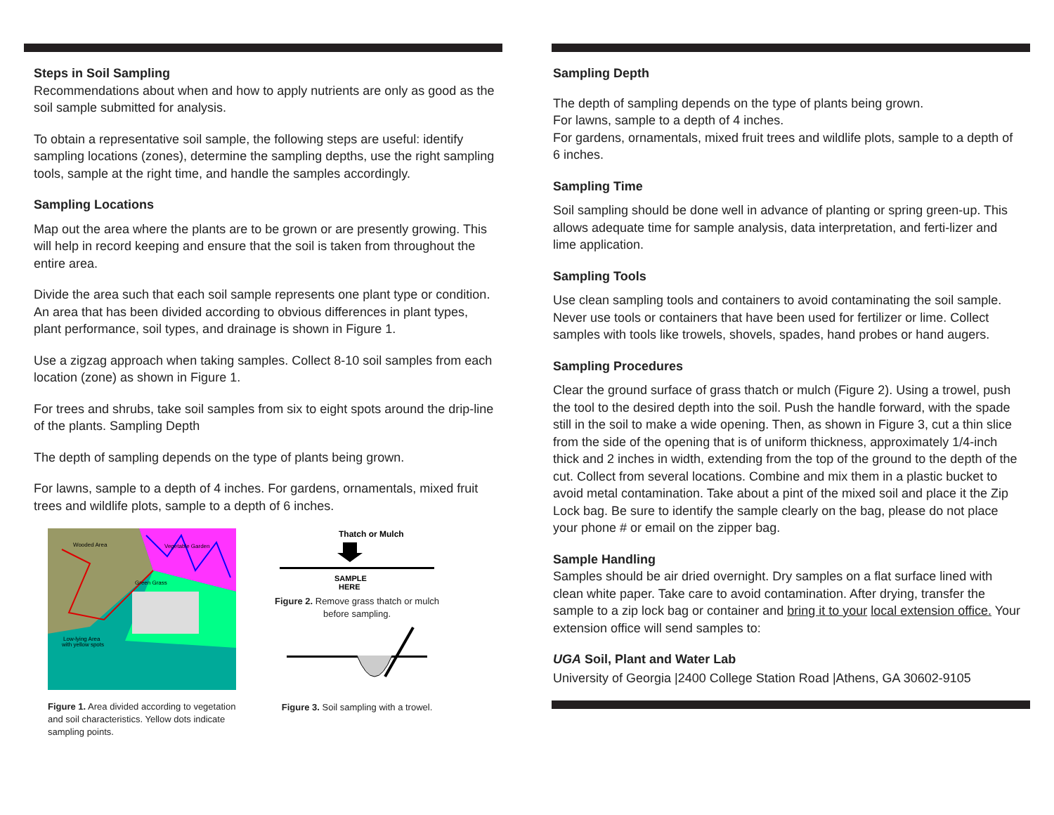Steps in Soil Sampling
Recommendations about when and how to apply nutrients are only as good as the soil sample submitted for analysis.
To obtain a representative soil sample, the following steps are useful: identify sampling locations (zones), determine the sampling depths, use the right sampling tools, sample at the right time, and handle the samples accordingly.
Sampling Locations
Map out the area where the plants are to be grown or are presently growing. This will help in record keeping and ensure that the soil is taken from throughout the entire area.
Divide the area such that each soil sample represents one plant type or condition. An area that has been divided according to obvious differences in plant types, plant performance, soil types, and drainage is shown in Figure 1.
Use a zigzag approach when taking samples. Collect 8-10 soil samples from each location (zone) as shown in Figure 1.
For trees and shrubs, take soil samples from six to eight spots around the drip-line of the plants. Sampling Depth
The depth of sampling depends on the type of plants being grown.
For lawns, sample to a depth of 4 inches. For gardens, ornamentals, mixed fruit trees and wildlife plots, sample to a depth of 6 inches.
Wooded Area
Vegetable Garden
Green Grass
Low-lying Area
with yellow spots
Figure 1. Area divided according to vegetation and soil characteristics. Yellow dots indicate sampling points.
Thatch or Mulch
SAMPLE
HERE
Figure 2. Remove grass thatch or mulch before sampling.
Figure 3. Soil sampling with a trowel.
Sampling Depth
The depth of sampling depends on the type of plants being grown.
For lawns, sample to a depth of 4 inches.
For gardens, ornamentals, mixed fruit trees and wildlife plots, sample to a depth of 6 inches.
Sampling Time
Soil sampling should be done well in advance of planting or spring green-up. This allows adequate time for sample analysis, data interpretation, and ferti-lizer and lime application.
Sampling Tools
Use clean sampling tools and containers to avoid contaminating the soil sample. Never use tools or containers that have been used for fertilizer or lime. Collect samples with tools like trowels, shovels, spades, hand probes or hand augers.
Sampling Procedures
Clear the ground surface of grass thatch or mulch (Figure 2). Using a trowel, push the tool to the desired depth into the soil. Push the handle forward, with the spade still in the soil to make a wide opening. Then, as shown in Figure 3, cut a thin slice from the side of the opening that is of uniform thickness, approximately 1/4-inch thick and 2 inches in width, extending from the top of the ground to the depth of the cut. Collect from several locations. Combine and mix them in a plastic bucket to avoid metal contamination. Take about a pint of the mixed soil and place it the Zip Lock bag. Be sure to identify the sample clearly on the bag, please do not place your phone # or email on the zipper bag.
Sample Handling
Samples should be air dried overnight. Dry samples on a flat surface lined with clean white paper. Take care to avoid contamination. After drying, transfer the sample to a zip lock bag or container and bring it to your local extension office. Your extension office will send samples to:
UGA Soil, Plant and Water Lab
University of Georgia |2400 College Station Road |Athens, GA 30602-9105